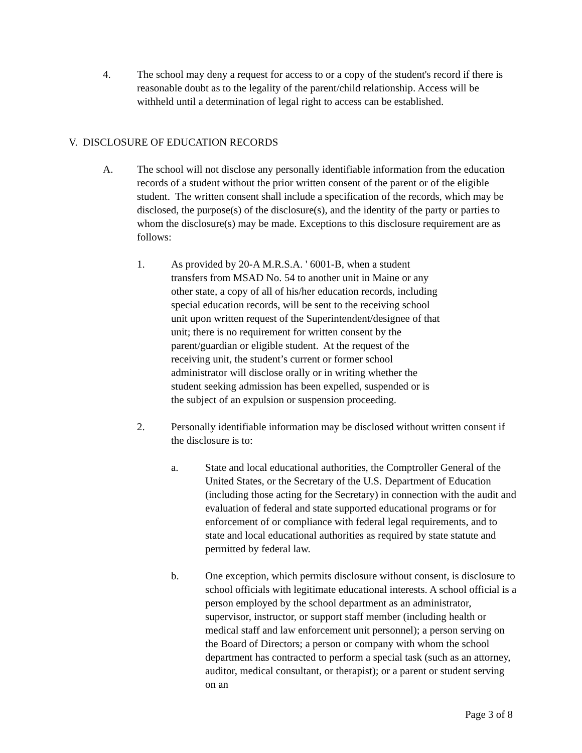4. The school may deny a request for access to or a copy of the student's record if there is reasonable doubt as to the legality of the parent/child relationship. Access will be withheld until a determination of legal right to access can be established.
V. DISCLOSURE OF EDUCATION RECORDS
A. The school will not disclose any personally identifiable information from the education records of a student without the prior written consent of the parent or of the eligible student. The written consent shall include a specification of the records, which may be disclosed, the purpose(s) of the disclosure(s), and the identity of the party or parties to whom the disclosure(s) may be made. Exceptions to this disclosure requirement are as follows:
1. As provided by 20-A M.R.S.A. ' 6001-B, when a student transfers from MSAD No. 54 to another unit in Maine or any other state, a copy of all of his/her education records, including special education records, will be sent to the receiving school unit upon written request of the Superintendent/designee of that unit; there is no requirement for written consent by the parent/guardian or eligible student. At the request of the receiving unit, the student’s current or former school administrator will disclose orally or in writing whether the student seeking admission has been expelled, suspended or is the subject of an expulsion or suspension proceeding.
2. Personally identifiable information may be disclosed without written consent if the disclosure is to:
a. State and local educational authorities, the Comptroller General of the United States, or the Secretary of the U.S. Department of Education (including those acting for the Secretary) in connection with the audit and evaluation of federal and state supported educational programs or for enforcement of or compliance with federal legal requirements, and to state and local educational authorities as required by state statute and permitted by federal law.
b. One exception, which permits disclosure without consent, is disclosure to school officials with legitimate educational interests. A school official is a person employed by the school department as an administrator, supervisor, instructor, or support staff member (including health or medical staff and law enforcement unit personnel); a person serving on the Board of Directors; a person or company with whom the school department has contracted to perform a special task (such as an attorney, auditor, medical consultant, or therapist); or a parent or student serving on an
Page 3 of 8